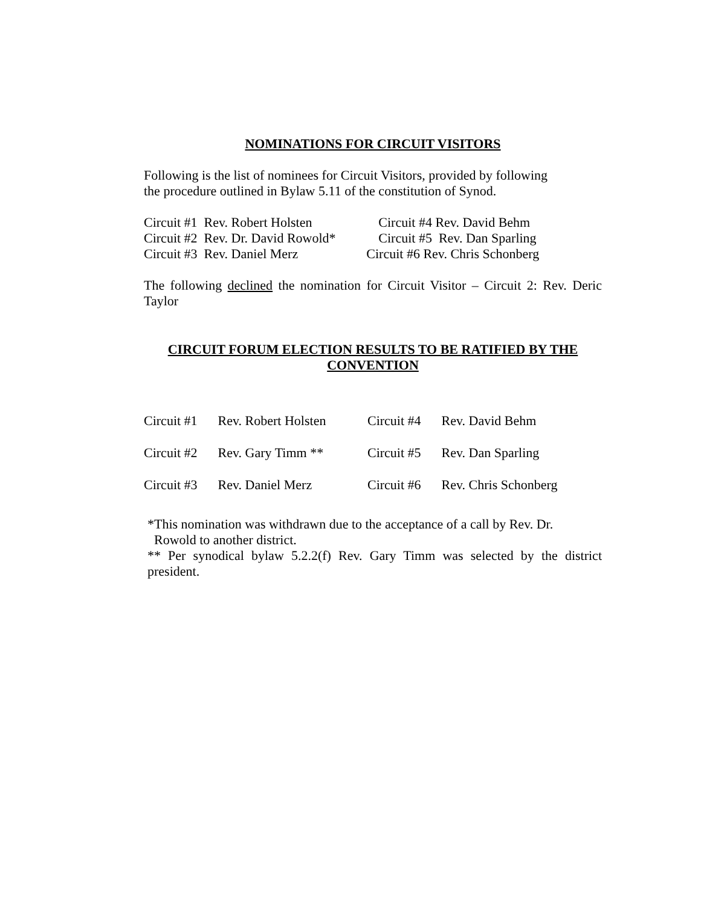NOMINATIONS FOR CIRCUIT VISITORS
Following is the list of nominees for Circuit Visitors, provided by following
the procedure outlined in Bylaw 5.11 of the constitution of Synod.
| Circuit #1 Rev. Robert Holsten | Circuit #4 Rev. David Behm |
| Circuit #2 Rev. Dr. David Rowold* | Circuit #5 Rev. Dan Sparling |
| Circuit #3 Rev. Daniel Merz | Circuit #6 Rev. Chris Schonberg |
The following declined the nomination for Circuit Visitor – Circuit 2: Rev. Deric Taylor
CIRCUIT FORUM ELECTION RESULTS TO BE RATIFIED BY THE CONVENTION
| Circuit #1 | Rev. Robert Holsten | Circuit #4 | Rev. David Behm |
| Circuit #2 | Rev. Gary Timm ** | Circuit #5 | Rev. Dan Sparling |
| Circuit #3 | Rev. Daniel Merz | Circuit #6 | Rev. Chris Schonberg |
*This nomination was withdrawn due to the acceptance of a call by Rev. Dr.
Rowold to another district.
** Per synodical bylaw 5.2.2(f) Rev. Gary Timm was selected by the district president.